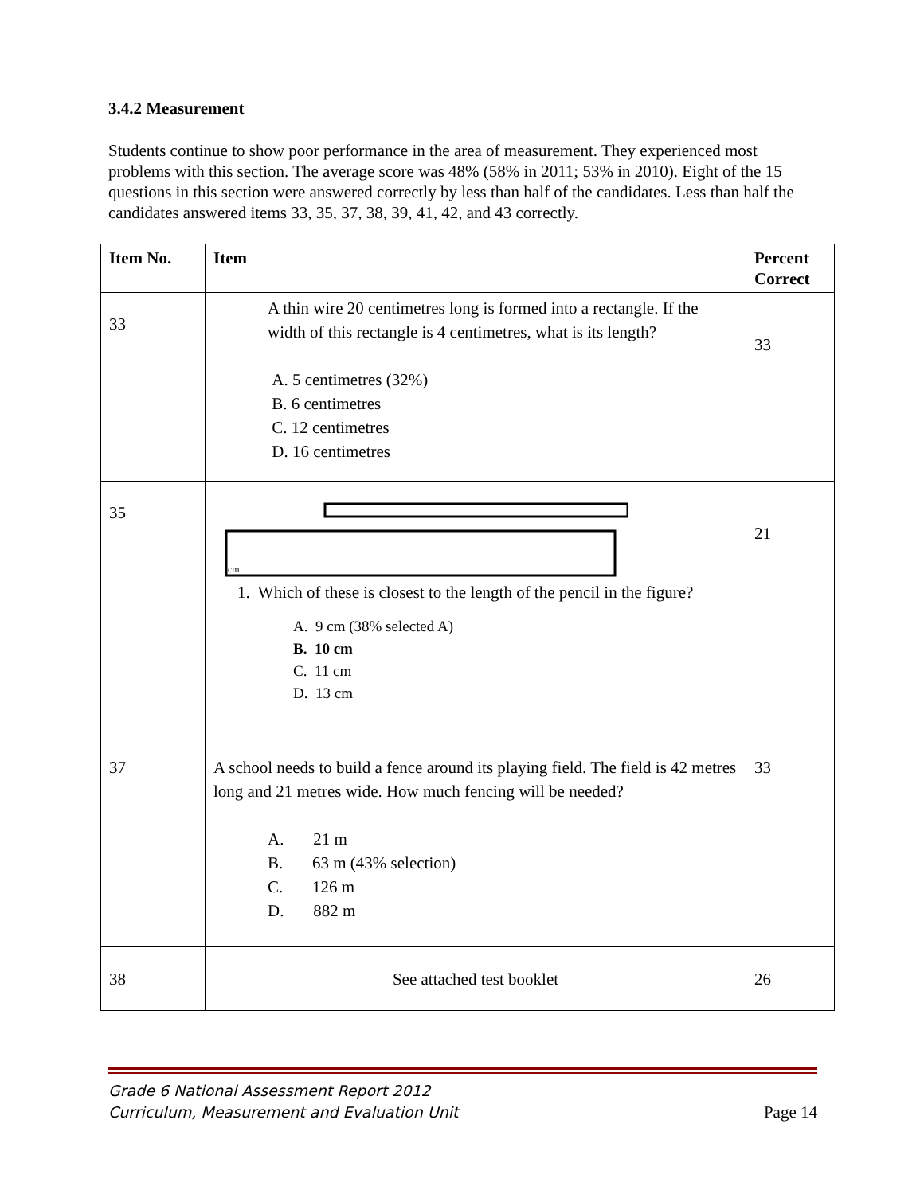3.4.2 Measurement
Students continue to show poor performance in the area of measurement. They experienced most problems with this section. The average score was 48% (58% in 2011; 53% in 2010). Eight of the 15 questions in this section were answered correctly by less than half of the candidates. Less than half the candidates answered items 33, 35, 37, 38, 39, 41, 42, and 43 correctly.
| Item No. | Item | Percent Correct |
| --- | --- | --- |
| 33 | A thin wire 20 centimetres long is formed into a rectangle. If the width of this rectangle is 4 centimetres, what is its length? A. 5 centimetres (32%) B. 6 centimetres C. 12 centimetres D. 16 centimetres | 33 |
| 35 | cm 1. Which of these is closest to the length of the pencil in the figure? A. 9 cm (38% selected A) B. 10 cm C. 11 cm D. 13 cm | 21 |
| 37 | A school needs to build a fence around its playing field. The field is 42 metres long and 21 metres wide. How much fencing will be needed? A. 21 m B. 63 m (43% selection) C. 126 m D. 882 m | 33 |
| 38 | See attached test booklet | 26 |
Grade 6 National Assessment Report 2012
Curriculum, Measurement and Evaluation Unit Page 14